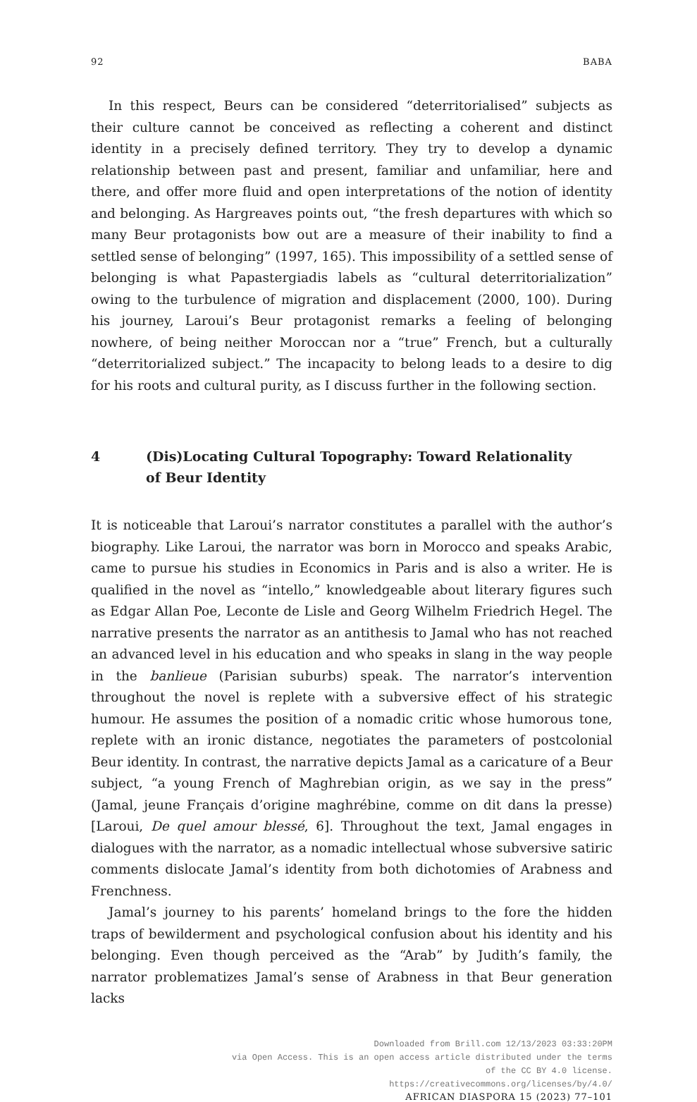92 BABA
In this respect, Beurs can be considered “deterritorialised” subjects as their culture cannot be conceived as reflecting a coherent and distinct identity in a precisely defined territory. They try to develop a dynamic relationship between past and present, familiar and unfamiliar, here and there, and offer more fluid and open interpretations of the notion of identity and belonging. As Hargreaves points out, “the fresh departures with which so many Beur protagonists bow out are a measure of their inability to find a settled sense of belonging” (1997, 165). This impossibility of a settled sense of belonging is what Papastergiadis labels as “cultural deterritorialization” owing to the turbulence of migration and displacement (2000, 100). During his journey, Laroui’s Beur protagonist remarks a feeling of belonging nowhere, of being neither Moroccan nor a “true” French, but a culturally “deterritorialized subject.” The incapacity to belong leads to a desire to dig for his roots and cultural purity, as I discuss further in the following section.
4 (Dis)Locating Cultural Topography: Toward Relationality
of Beur Identity
It is noticeable that Laroui’s narrator constitutes a parallel with the author’s biography. Like Laroui, the narrator was born in Morocco and speaks Arabic, came to pursue his studies in Economics in Paris and is also a writer. He is qualified in the novel as “intello,” knowledgeable about literary figures such as Edgar Allan Poe, Leconte de Lisle and Georg Wilhelm Friedrich Hegel. The narrative presents the narrator as an antithesis to Jamal who has not reached an advanced level in his education and who speaks in slang in the way people in the banlieue (Parisian suburbs) speak. The narrator’s intervention throughout the novel is replete with a subversive effect of his strategic humour. He assumes the position of a nomadic critic whose humorous tone, replete with an ironic distance, negotiates the parameters of postcolonial Beur identity. In contrast, the narrative depicts Jamal as a caricature of a Beur subject, “a young French of Maghrebian origin, as we say in the press” (Jamal, jeune Français d’origine maghrébine, comme on dit dans la presse) [Laroui, De quel amour blessé, 6]. Throughout the text, Jamal engages in dialogues with the narrator, as a nomadic intellectual whose subversive satiric comments dislocate Jamal’s identity from both dichotomies of Arabness and Frenchness.
Jamal’s journey to his parents’ homeland brings to the fore the hidden traps of bewilderment and psychological confusion about his identity and his belonging. Even though perceived as the “Arab” by Judith’s family, the narrator problematizes Jamal’s sense of Arabness in that Beur generation lacks
Downloaded from Brill.com 12/13/2023 03:33:20PM
via Open Access. This is an open access article distributed under the terms
of the CC BY 4.0 license.
https://creativecommons.org/licenses/by/4.0/
AFRICAN DIASPORA 15 (2023) 77–101